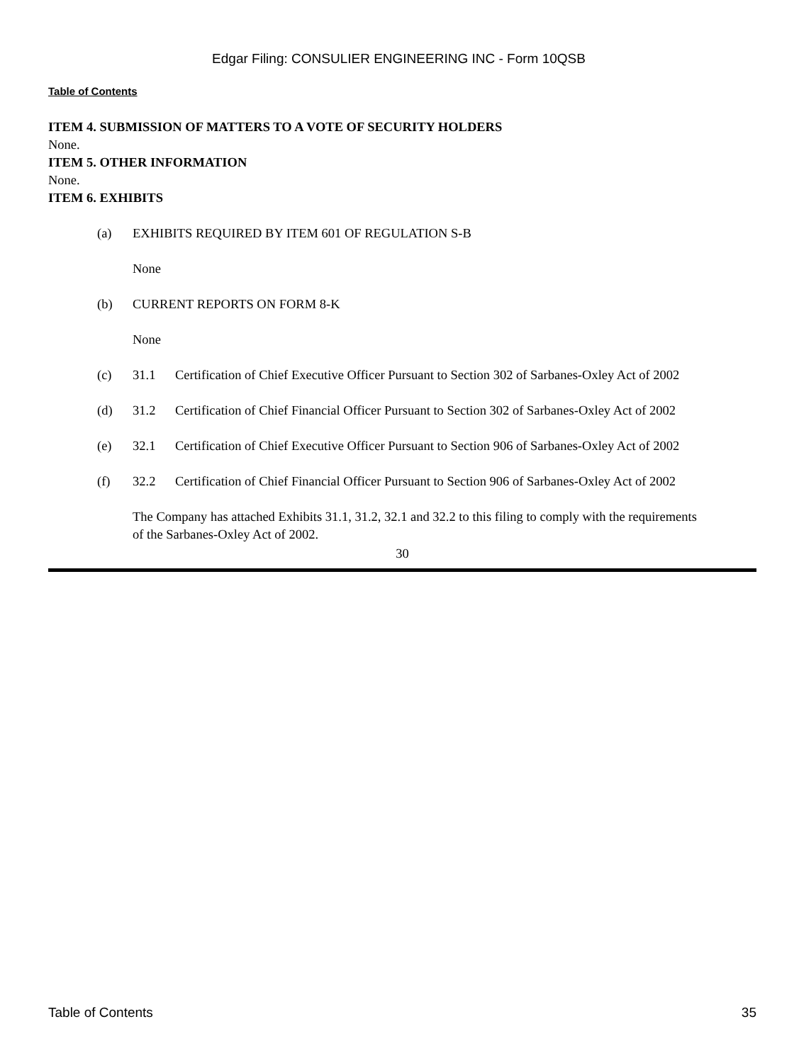Edgar Filing: CONSULIER ENGINEERING INC - Form 10QSB
Table of Contents
ITEM 4. SUBMISSION OF MATTERS TO A VOTE OF SECURITY HOLDERS
None.
ITEM 5. OTHER INFORMATION
None.
ITEM 6. EXHIBITS
(a) EXHIBITS REQUIRED BY ITEM 601 OF REGULATION S-B
None
(b) CURRENT REPORTS ON FORM 8-K
None
(c) 31.1 Certification of Chief Executive Officer Pursuant to Section 302 of Sarbanes-Oxley Act of 2002
(d) 31.2 Certification of Chief Financial Officer Pursuant to Section 302 of Sarbanes-Oxley Act of 2002
(e) 32.1 Certification of Chief Executive Officer Pursuant to Section 906 of Sarbanes-Oxley Act of 2002
(f) 32.2 Certification of Chief Financial Officer Pursuant to Section 906 of Sarbanes-Oxley Act of 2002
The Company has attached Exhibits 31.1, 31.2, 32.1 and 32.2 to this filing to comply with the requirements of the Sarbanes-Oxley Act of 2002.
30
Table of Contents 35